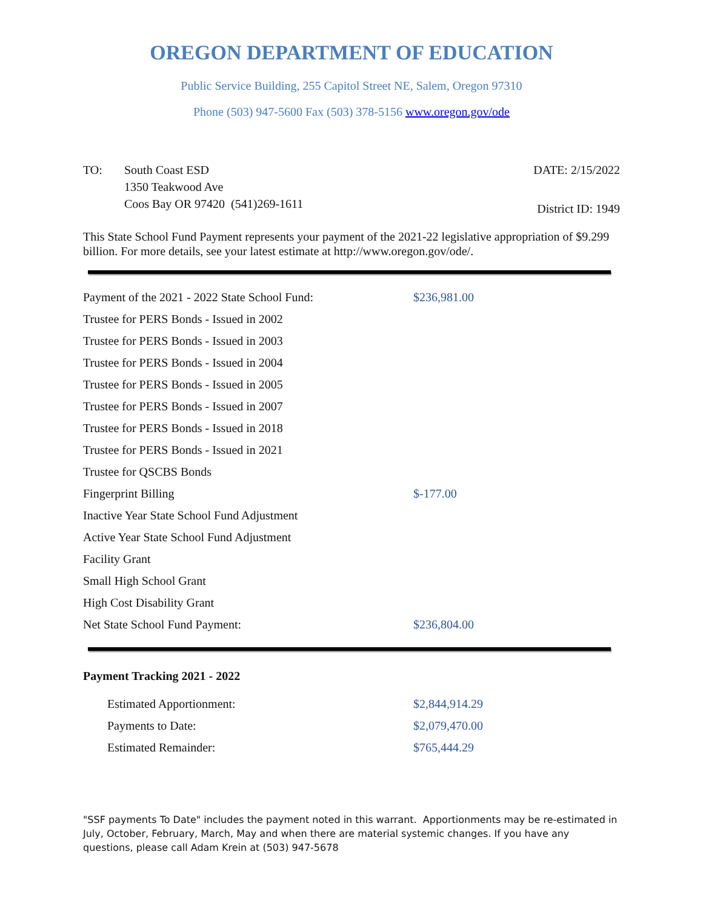OREGON DEPARTMENT OF EDUCATION
Public Service Building, 255 Capitol Street NE, Salem, Oregon 97310
Phone (503) 947-5600 Fax (503) 378-5156 www.oregon.gov/ode
TO: South Coast ESD
1350 Teakwood Ave
Coos Bay OR 97420 (541)269-1611
DATE: 2/15/2022
District ID: 1949
This State School Fund Payment represents your payment of the 2021-22 legislative appropriation of $9.299 billion. For more details, see your latest estimate at http://www.oregon.gov/ode/.
| Payment of the 2021 - 2022 State School Fund: | $236,981.00 |
| Trustee for PERS Bonds - Issued in 2002 | |
| Trustee for PERS Bonds - Issued in 2003 | |
| Trustee for PERS Bonds - Issued in 2004 | |
| Trustee for PERS Bonds - Issued in 2005 | |
| Trustee for PERS Bonds - Issued in 2007 | |
| Trustee for PERS Bonds - Issued in 2018 | |
| Trustee for PERS Bonds - Issued in 2021 | |
| Trustee for QSCBS Bonds | |
| Fingerprint Billing | $-177.00 |
| Inactive Year State School Fund Adjustment | |
| Active Year State School Fund Adjustment | |
| Facility Grant | |
| Small High School Grant | |
| High Cost Disability Grant | |
| Net State School Fund Payment: | $236,804.00 |
Payment Tracking 2021 - 2022
| Estimated Apportionment: | $2,844,914.29 |
| Payments to Date: | $2,079,470.00 |
| Estimated Remainder: | $765,444.29 |
"SSF payments To Date" includes the payment noted in this warrant. Apportionments may be re-estimated in July, October, February, March, May and when there are material systemic changes. If you have any questions, please call Adam Krein at (503) 947-5678